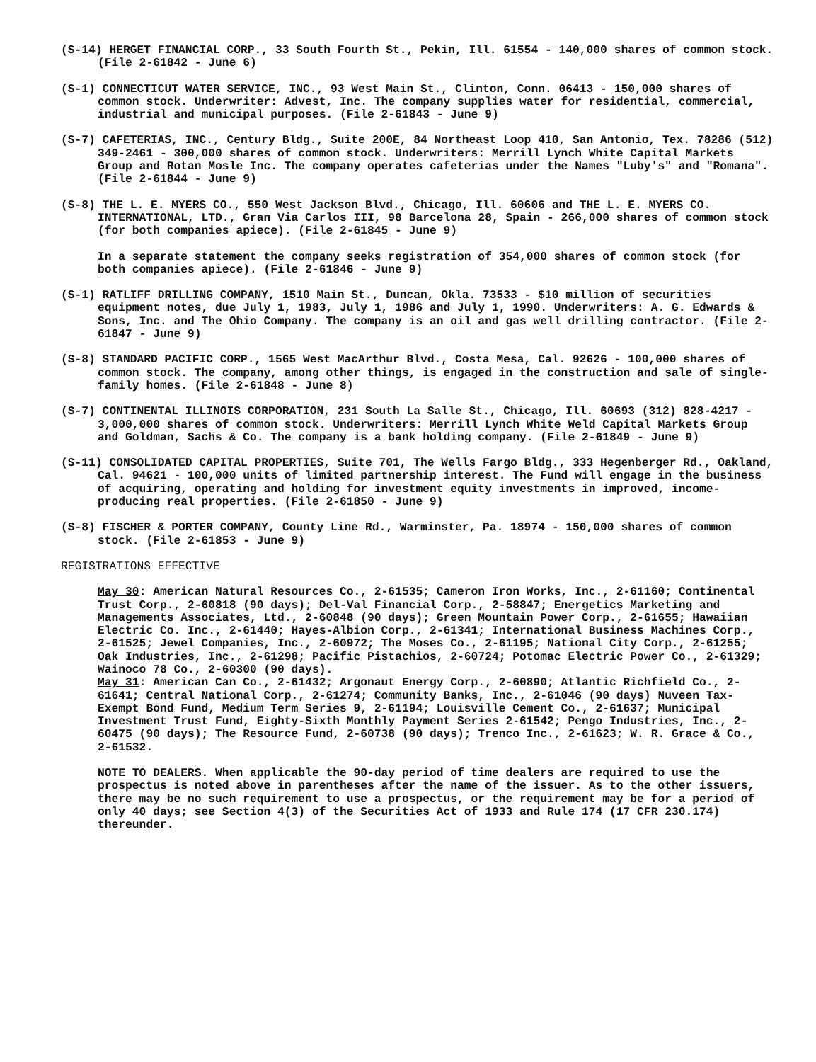(S-14) HERGET FINANCIAL CORP., 33 South Fourth St., Pekin, Ill. 61554 - 140,000 shares of common stock. (File 2-61842 - June 6)
(S-1) CONNECTICUT WATER SERVICE, INC., 93 West Main St., Clinton, Conn. 06413 - 150,000 shares of common stock. Underwriter: Advest, Inc. The company supplies water for residential, commercial, industrial and municipal purposes. (File 2-61843 - June 9)
(S-7) CAFETERIAS, INC., Century Bldg., Suite 200E, 84 Northeast Loop 410, San Antonio, Tex. 78286 (512) 349-2461 - 300,000 shares of common stock. Underwriters: Merrill Lynch White Capital Markets Group and Rotan Mosle Inc. The company operates cafeterias under the Names "Luby's" and "Romana". (File 2-61844 - June 9)
(S-8) THE L. E. MYERS CO., 550 West Jackson Blvd., Chicago, Ill. 60606 and THE L. E. MYERS CO. INTERNATIONAL, LTD., Gran Via Carlos III, 98 Barcelona 28, Spain - 266,000 shares of common stock (for both companies apiece). (File 2-61845 - June 9)
In a separate statement the company seeks registration of 354,000 shares of common stock (for both companies apiece). (File 2-61846 - June 9)
(S-1) RATLIFF DRILLING COMPANY, 1510 Main St., Duncan, Okla. 73533 - $10 million of securities equipment notes, due July 1, 1983, July 1, 1986 and July 1, 1990. Underwriters: A. G. Edwards & Sons, Inc. and The Ohio Company. The company is an oil and gas well drilling contractor. (File 2-61847 - June 9)
(S-8) STANDARD PACIFIC CORP., 1565 West MacArthur Blvd., Costa Mesa, Cal. 92626 - 100,000 shares of common stock. The company, among other things, is engaged in the construction and sale of single-family homes. (File 2-61848 - June 8)
(S-7) CONTINENTAL ILLINOIS CORPORATION, 231 South La Salle St., Chicago, Ill. 60693 (312) 828-4217 - 3,000,000 shares of common stock. Underwriters: Merrill Lynch White Weld Capital Markets Group and Goldman, Sachs & Co. The company is a bank holding company. (File 2-61849 - June 9)
(S-11) CONSOLIDATED CAPITAL PROPERTIES, Suite 701, The Wells Fargo Bldg., 333 Hegenberger Rd., Oakland, Cal. 94621 - 100,000 units of limited partnership interest. The Fund will engage in the business of acquiring, operating and holding for investment equity investments in improved, income-producing real properties. (File 2-61850 - June 9)
(S-8) FISCHER & PORTER COMPANY, County Line Rd., Warminster, Pa. 18974 - 150,000 shares of common stock. (File 2-61853 - June 9)
REGISTRATIONS EFFECTIVE
May 30: American Natural Resources Co., 2-61535; Cameron Iron Works, Inc., 2-61160; Continental Trust Corp., 2-60818 (90 days); Del-Val Financial Corp., 2-58847; Energetics Marketing and Managements Associates, Ltd., 2-60848 (90 days); Green Mountain Power Corp., 2-61655; Hawaiian Electric Co. Inc., 2-61440; Hayes-Albion Corp., 2-61341; International Business Machines Corp., 2-61525; Jewel Companies, Inc., 2-60972; The Moses Co., 2-61195; National City Corp., 2-61255; Oak Industries, Inc., 2-61298; Pacific Pistachios, 2-60724; Potomac Electric Power Co., 2-61329; Wainoco 78 Co., 2-60300 (90 days).
May 31: American Can Co., 2-61432; Argonaut Energy Corp., 2-60890; Atlantic Richfield Co., 2-61641; Central National Corp., 2-61274; Community Banks, Inc., 2-61046 (90 days) Nuveen Tax-Exempt Bond Fund, Medium Term Series 9, 2-61194; Louisville Cement Co., 2-61637; Municipal Investment Trust Fund, Eighty-Sixth Monthly Payment Series 2-61542; Pengo Industries, Inc., 2-60475 (90 days); The Resource Fund, 2-60738 (90 days); Trenco Inc., 2-61623; W. R. Grace & Co., 2-61532.
NOTE TO DEALERS. When applicable the 90-day period of time dealers are required to use the prospectus is noted above in parentheses after the name of the issuer. As to the other issuers, there may be no such requirement to use a prospectus, or the requirement may be for a period of only 40 days; see Section 4(3) of the Securities Act of 1933 and Rule 174 (17 CFR 230.174) thereunder.